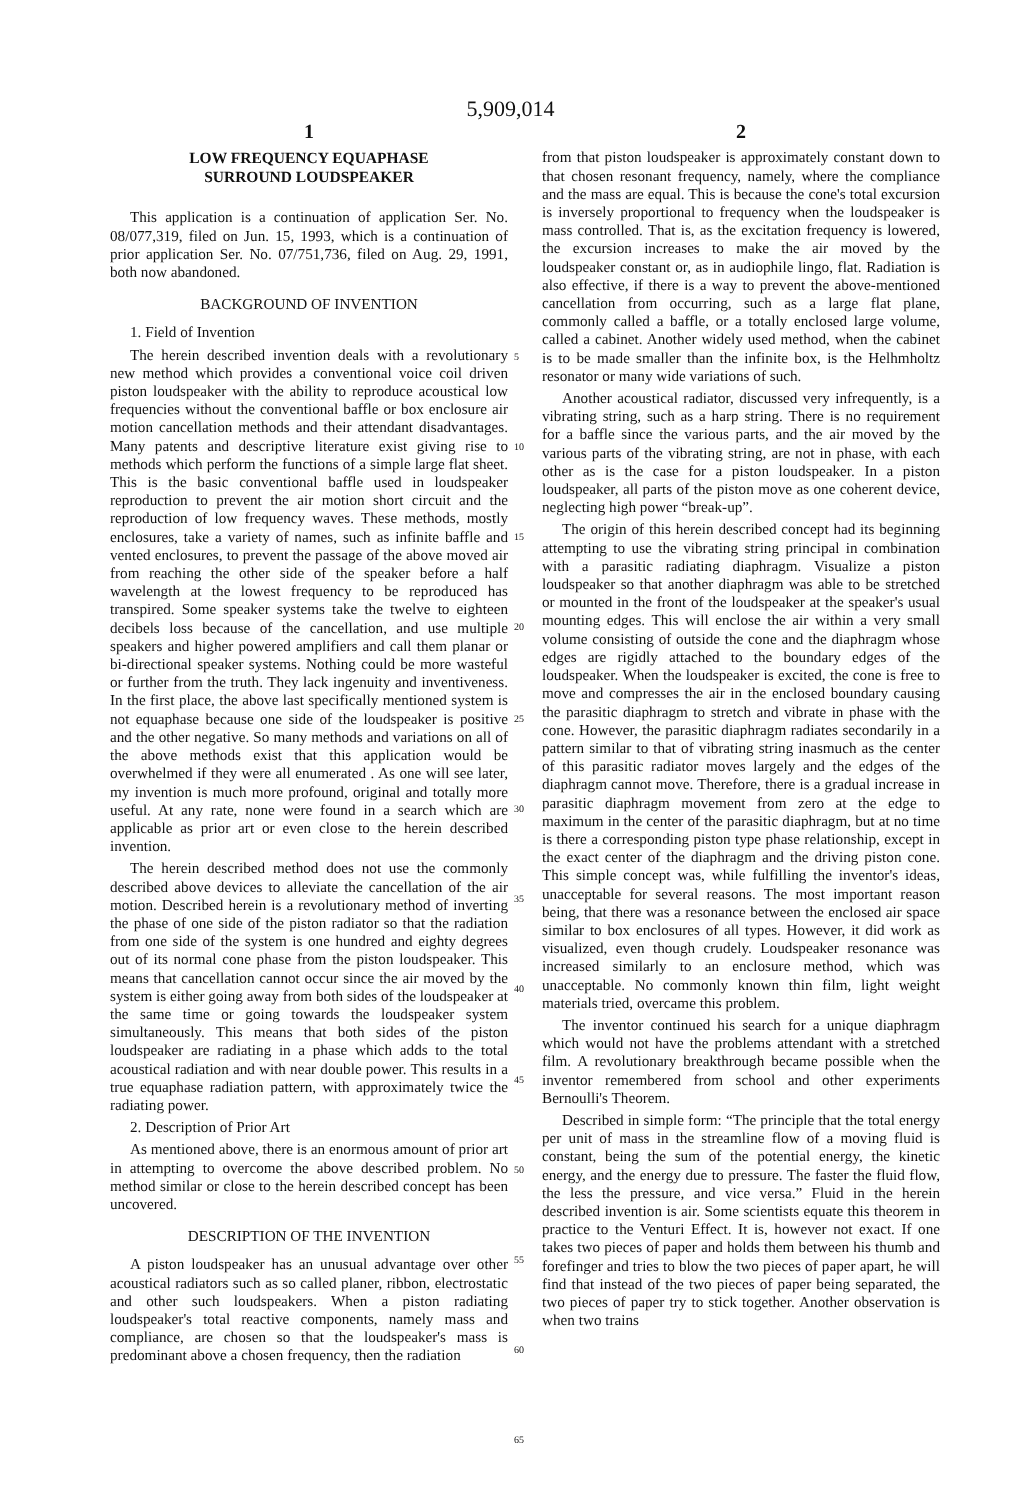5,909,014
1
LOW FREQUENCY EQUAPHASE
SURROUND LOUDSPEAKER
This application is a continuation of application Ser. No. 08/077,319, filed on Jun. 15, 1993, which is a continuation of prior application Ser. No. 07/751,736, filed on Aug. 29, 1991, both now abandoned.
BACKGROUND OF INVENTION
1. Field of Invention
The herein described invention deals with a revolutionary new method which provides a conventional voice coil driven piston loudspeaker with the ability to reproduce acoustical low frequencies without the conventional baffle or box enclosure air motion cancellation methods and their attendant disadvantages. Many patents and descriptive literature exist giving rise to methods which perform the functions of a simple large flat sheet. This is the basic conventional baffle used in loudspeaker reproduction to prevent the air motion short circuit and the reproduction of low frequency waves. These methods, mostly enclosures, take a variety of names, such as infinite baffle and vented enclosures, to prevent the passage of the above moved air from reaching the other side of the speaker before a half wavelength at the lowest frequency to be reproduced has transpired. Some speaker systems take the twelve to eighteen decibels loss because of the cancellation, and use multiple speakers and higher powered amplifiers and call them planar or bi-directional speaker systems. Nothing could be more wasteful or further from the truth. They lack ingenuity and inventiveness. In the first place, the above last specifically mentioned system is not equaphase because one side of the loudspeaker is positive and the other negative. So many methods and variations on all of the above methods exist that this application would be overwhelmed if they were all enumerated . As one will see later, my invention is much more profound, original and totally more useful. At any rate, none were found in a search which are applicable as prior art or even close to the herein described invention.
The herein described method does not use the commonly described above devices to alleviate the cancellation of the air motion. Described herein is a revolutionary method of inverting the phase of one side of the piston radiator so that the radiation from one side of the system is one hundred and eighty degrees out of its normal cone phase from the piston loudspeaker. This means that cancellation cannot occur since the air moved by the system is either going away from both sides of the loudspeaker at the same time or going towards the loudspeaker system simultaneously. This means that both sides of the piston loudspeaker are radiating in a phase which adds to the total acoustical radiation and with near double power. This results in a true equaphase radiation pattern, with approximately twice the radiating power.
2. Description of Prior Art
As mentioned above, there is an enormous amount of prior art in attempting to overcome the above described problem. No method similar or close to the herein described concept has been uncovered.
DESCRIPTION OF THE INVENTION
A piston loudspeaker has an unusual advantage over other acoustical radiators such as so called planer, ribbon, electrostatic and other such loudspeakers. When a piston radiating loudspeaker's total reactive components, namely mass and compliance, are chosen so that the loudspeaker's mass is predominant above a chosen frequency, then the radiation
5
10
15
20
25
30
35
40
45
50
55
60
65
2
from that piston loudspeaker is approximately constant down to that chosen resonant frequency, namely, where the compliance and the mass are equal. This is because the cone's total excursion is inversely proportional to frequency when the loudspeaker is mass controlled. That is, as the excitation frequency is lowered, the excursion increases to make the air moved by the loudspeaker constant or, as in audiophile lingo, flat. Radiation is also effective, if there is a way to prevent the above-mentioned cancellation from occurring, such as a large flat plane, commonly called a baffle, or a totally enclosed large volume, called a cabinet. Another widely used method, when the cabinet is to be made smaller than the infinite box, is the Helhmholtz resonator or many wide variations of such.
Another acoustical radiator, discussed very infrequently, is a vibrating string, such as a harp string. There is no requirement for a baffle since the various parts, and the air moved by the various parts of the vibrating string, are not in phase, with each other as is the case for a piston loudspeaker. In a piston loudspeaker, all parts of the piston move as one coherent device, neglecting high power “break-up”.
The origin of this herein described concept had its beginning attempting to use the vibrating string principal in combination with a parasitic radiating diaphragm. Visualize a piston loudspeaker so that another diaphragm was able to be stretched or mounted in the front of the loudspeaker at the speaker's usual mounting edges. This will enclose the air within a very small volume consisting of outside the cone and the diaphragm whose edges are rigidly attached to the boundary edges of the loudspeaker. When the loudspeaker is excited, the cone is free to move and compresses the air in the enclosed boundary causing the parasitic diaphragm to stretch and vibrate in phase with the cone. However, the parasitic diaphragm radiates secondarily in a pattern similar to that of vibrating string inasmuch as the center of this parasitic radiator moves largely and the edges of the diaphragm cannot move. Therefore, there is a gradual increase in parasitic diaphragm movement from zero at the edge to maximum in the center of the parasitic diaphragm, but at no time is there a corresponding piston type phase relationship, except in the exact center of the diaphragm and the driving piston cone. This simple concept was, while fulfilling the inventor's ideas, unacceptable for several reasons. The most important reason being, that there was a resonance between the enclosed air space similar to box enclosures of all types. However, it did work as visualized, even though crudely. Loudspeaker resonance was increased similarly to an enclosure method, which was unacceptable. No commonly known thin film, light weight materials tried, overcame this problem.
The inventor continued his search for a unique diaphragm which would not have the problems attendant with a stretched film. A revolutionary breakthrough became possible when the inventor remembered from school and other experiments Bernoulli's Theorem.
Described in simple form: “The principle that the total energy per unit of mass in the streamline flow of a moving fluid is constant, being the sum of the potential energy, the kinetic energy, and the energy due to pressure. The faster the fluid flow, the less the pressure, and vice versa.” Fluid in the herein described invention is air. Some scientists equate this theorem in practice to the Venturi Effect. It is, however not exact. If one takes two pieces of paper and holds them between his thumb and forefinger and tries to blow the two pieces of paper apart, he will find that instead of the two pieces of paper being separated, the two pieces of paper try to stick together. Another observation is when two trains